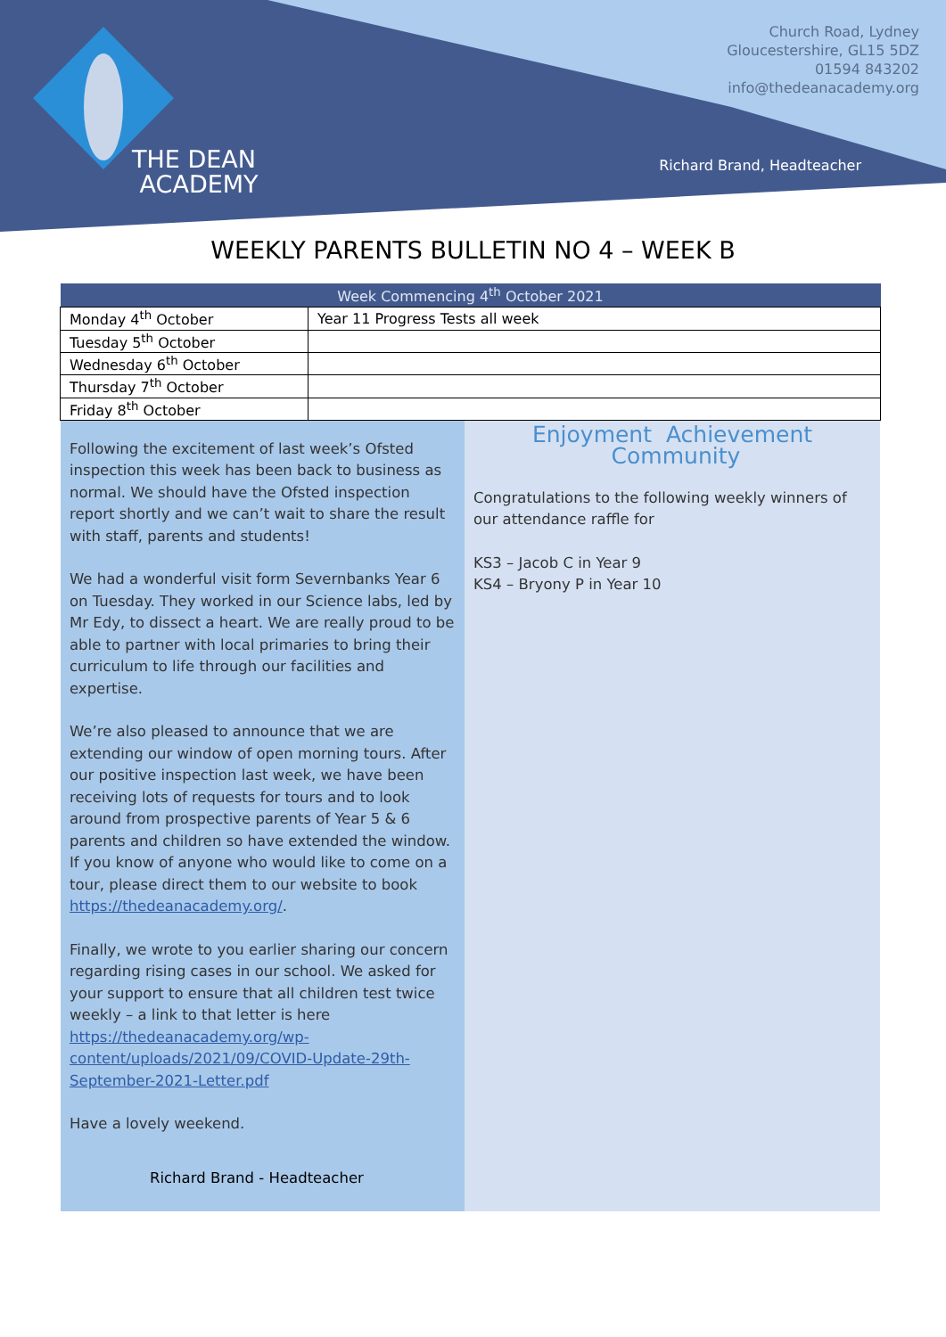THE DEAN
ACADEMY
Church Road, Lydney
Gloucestershire, GL15 5DZ
01594 843202
info@thedeanacademy.org
Richard Brand, Headteacher
WEEKLY PARENTS BULLETIN NO 4 – WEEK B
| Week Commencing 4<sup>th</sup> October 2021 | |
| --- | --- |
| Monday 4<sup>th</sup> October | Year 11 Progress Tests all week |
| Tuesday 5<sup>th</sup> October | |
| Wednesday 6<sup>th</sup> October | |
| Thursday 7<sup>th</sup> October | |
| Friday 8<sup>th</sup> October | |
Following the excitement of last week’s Ofsted inspection this week has been back to business as normal. We should have the Ofsted inspection report shortly and we can’t wait to share the result with staff, parents and students!
We had a wonderful visit form Severnbanks Year 6 on Tuesday. They worked in our Science labs, led by Mr Edy, to dissect a heart. We are really proud to be able to partner with local primaries to bring their curriculum to life through our facilities and expertise.
We’re also pleased to announce that we are extending our window of open morning tours. After our positive inspection last week, we have been receiving lots of requests for tours and to look around from prospective parents of Year 5 & 6 parents and children so have extended the window. If you know of anyone who would like to come on a tour, please direct them to our website to book https://thedeanacademy.org/.
Finally, we wrote to you earlier sharing our concern regarding rising cases in our school. We asked for your support to ensure that all children test twice weekly – a link to that letter is here https://thedeanacademy.org/wp-content/uploads/2021/09/COVID-Update-29th-September-2021-Letter.pdf
Have a lovely weekend.
Richard Brand - Headteacher
Enjoyment Achievement Community
Congratulations to the following weekly winners of our attendance raffle for
KS3 – Jacob C in Year 9
KS4 – Bryony P in Year 10